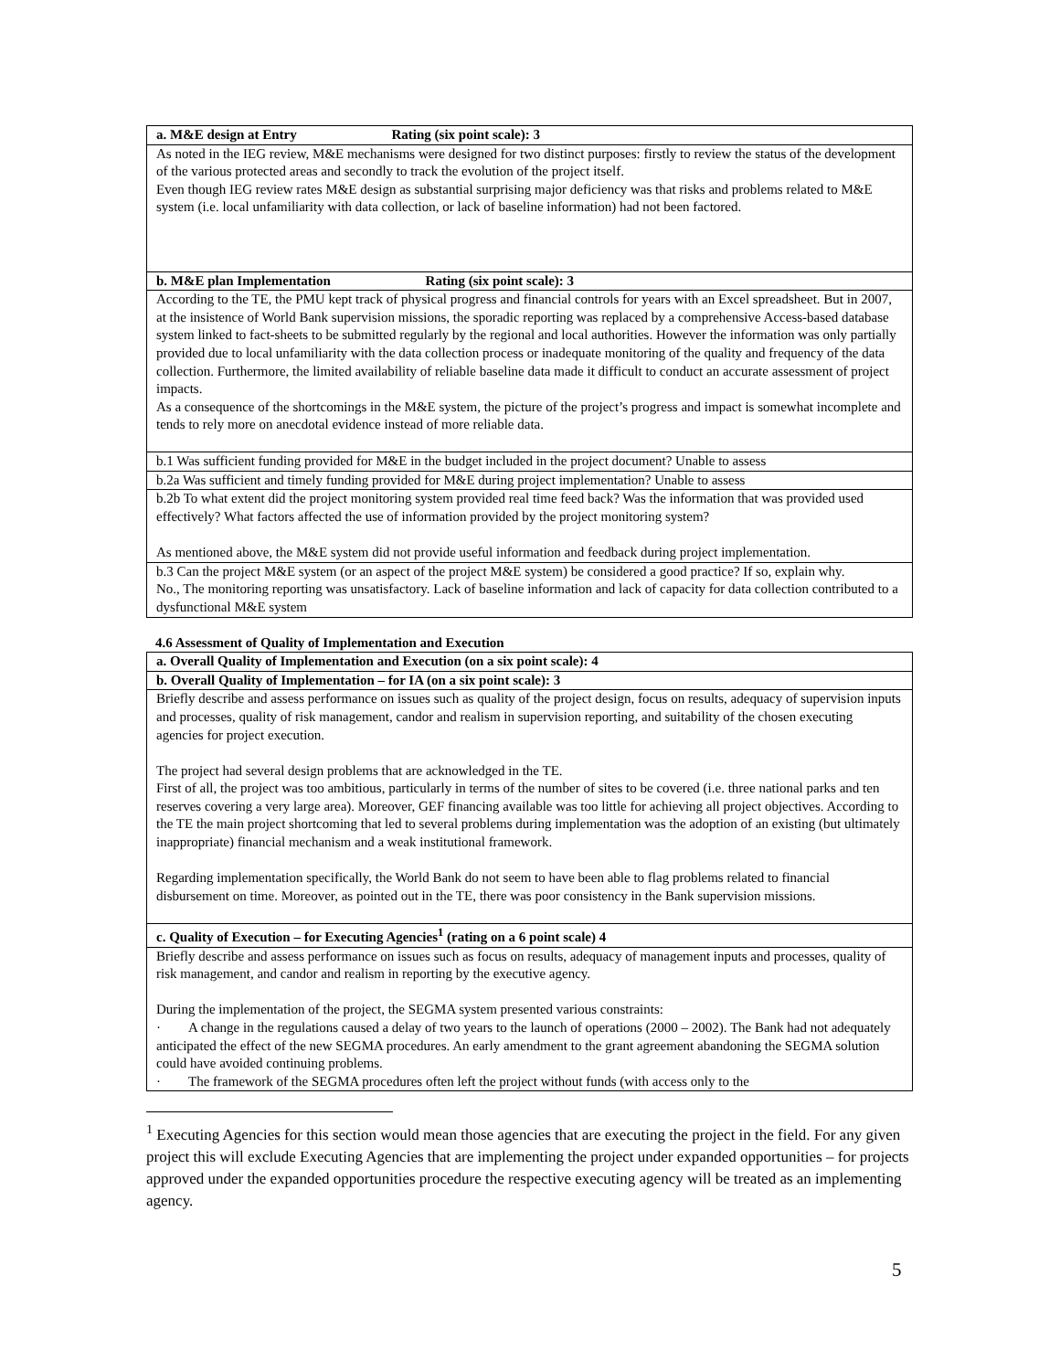| a. M&E design at Entry Rating (six point scale): 3 |
| As noted in the IEG review, M&E mechanisms were designed for two distinct purposes: firstly to review the status of the development of the various protected areas and secondly to track the evolution of the project itself. Even though IEG review rates M&E design as substantial surprising major deficiency was that risks and problems related to M&E system (i.e. local unfamiliarity with data collection, or lack of baseline information) had not been factored. |
| b. M&E plan Implementation Rating (six point scale): 3 |
| According to the TE, the PMU kept track of physical progress and financial controls for years with an Excel spreadsheet. But in 2007, at the insistence of World Bank supervision missions, the sporadic reporting was replaced by a comprehensive Access-based database system linked to fact-sheets to be submitted regularly by the regional and local authorities. However the information was only partially provided due to local unfamiliarity with the data collection process or inadequate monitoring of the quality and frequency of the data collection. Furthermore, the limited availability of reliable baseline data made it difficult to conduct an accurate assessment of project impacts. As a consequence of the shortcomings in the M&E system, the picture of the project’s progress and impact is somewhat incomplete and tends to rely more on anecdotal evidence instead of more reliable data. |
| b.1 Was sufficient funding provided for M&E in the budget included in the project document? Unable to assess |
| b.2a Was sufficient and timely funding provided for M&E during project implementation? Unable to assess |
| b.2b To what extent did the project monitoring system provided real time feed back? Was the information that was provided used effectively? What factors affected the use of information provided by the project monitoring system? As mentioned above, the M&E system did not provide useful information and feedback during project implementation. |
| b.3 Can the project M&E system (or an aspect of the project M&E system) be considered a good practice? If so, explain why. No., The monitoring reporting was unsatisfactory. Lack of baseline information and lack of capacity for data collection contributed to a dysfunctional M&E system |
4.6 Assessment of Quality of Implementation and Execution
| a. Overall Quality of Implementation and Execution (on a six point scale): 4 |
| b. Overall Quality of Implementation – for IA (on a six point scale): 3 |
| Briefly describe and assess performance on issues such as quality of the project design, focus on results, adequacy of supervision inputs and processes, quality of risk management, candor and realism in supervision reporting, and suitability of the chosen executing agencies for project execution. The project had several design problems that are acknowledged in the TE. First of all, the project was too ambitious, particularly in terms of the number of sites to be covered (i.e. three national parks and ten reserves covering a very large area). Moreover, GEF financing available was too little for achieving all project objectives. According to the TE the main project shortcoming that led to several problems during implementation was the adoption of an existing (but ultimately inappropriate) financial mechanism and a weak institutional framework. Regarding implementation specifically, the World Bank do not seem to have been able to flag problems related to financial disbursement on time. Moreover, as pointed out in the TE, there was poor consistency in the Bank supervision missions. |
| c. Quality of Execution – for Executing Agencies<sup>1</sup> (rating on a 6 point scale) 4 |
| Briefly describe and assess performance on issues such as focus on results, adequacy of management inputs and processes, quality of risk management, and candor and realism in reporting by the executive agency. During the implementation of the project, the SEGMA system presented various constraints: · A change in the regulations caused a delay of two years to the launch of operations (2000 – 2002). The Bank had not adequately anticipated the effect of the new SEGMA procedures. An early amendment to the grant agreement abandoning the SEGMA solution could have avoided continuing problems. · The framework of the SEGMA procedures often left the project without funds (with access only to the |
<sup>1</sup> Executing Agencies for this section would mean those agencies that are executing the project in the field. For any given project this will exclude Executing Agencies that are implementing the project under expanded opportunities – for projects approved under the expanded opportunities procedure the respective executing agency will be treated as an implementing agency.
5